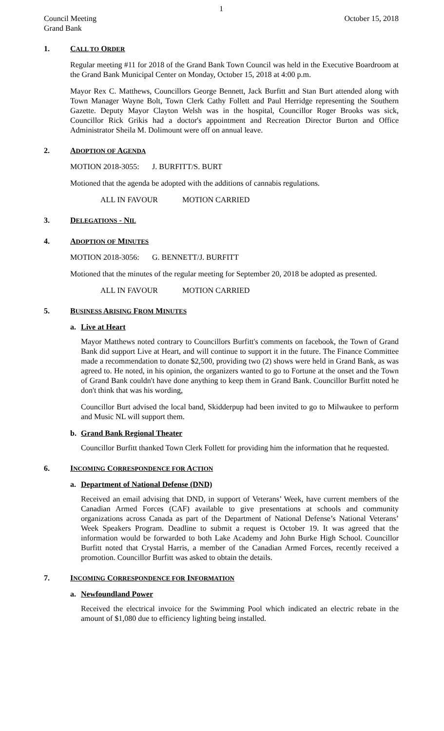1
Council Meeting
Grand Bank October 15, 2018
1. CALL TO ORDER
Regular meeting #11 for 2018 of the Grand Bank Town Council was held in the Executive Boardroom at the Grand Bank Municipal Center on Monday, October 15, 2018 at 4:00 p.m.
Mayor Rex C. Matthews, Councillors George Bennett, Jack Burfitt and Stan Burt attended along with Town Manager Wayne Bolt, Town Clerk Cathy Follett and Paul Herridge representing the Southern Gazette. Deputy Mayor Clayton Welsh was in the hospital, Councillor Roger Brooks was sick, Councillor Rick Grikis had a doctor's appointment and Recreation Director Burton and Office Administrator Sheila M. Dolimount were off on annual leave.
2. ADOPTION OF AGENDA
MOTION 2018-3055: J. BURFITT/S. BURT
Motioned that the agenda be adopted with the additions of cannabis regulations.
ALL IN FAVOUR MOTION CARRIED
3. DELEGATIONS - NIL
4. ADOPTION OF MINUTES
MOTION 2018-3056: G. BENNETT/J. BURFITT
Motioned that the minutes of the regular meeting for September 20, 2018 be adopted as presented.
ALL IN FAVOUR MOTION CARRIED
5. BUSINESS ARISING FROM MINUTES
a. Live at Heart
Mayor Matthews noted contrary to Councillors Burfitt's comments on facebook, the Town of Grand Bank did support Live at Heart, and will continue to support it in the future. The Finance Committee made a recommendation to donate $2,500, providing two (2) shows were held in Grand Bank, as was agreed to. He noted, in his opinion, the organizers wanted to go to Fortune at the onset and the Town of Grand Bank couldn't have done anything to keep them in Grand Bank. Councillor Burfitt noted he don't think that was his wording,
Councillor Burt advised the local band, Skidderpup had been invited to go to Milwaukee to perform and Music NL will support them.
b. Grand Bank Regional Theater
Councillor Burfitt thanked Town Clerk Follett for providing him the information that he requested.
6. INCOMING CORRESPONDENCE FOR ACTION
a. Department of National Defense (DND)
Received an email advising that DND, in support of Veterans’ Week, have current members of the Canadian Armed Forces (CAF) available to give presentations at schools and community organizations across Canada as part of the Department of National Defense’s National Veterans’ Week Speakers Program. Deadline to submit a request is October 19. It was agreed that the information would be forwarded to both Lake Academy and John Burke High School. Councillor Burfitt noted that Crystal Harris, a member of the Canadian Armed Forces, recently received a promotion. Councillor Burfitt was asked to obtain the details.
7. INCOMING CORRESPONDENCE FOR INFORMATION
a. Newfoundland Power
Received the electrical invoice for the Swimming Pool which indicated an electric rebate in the amount of $1,080 due to efficiency lighting being installed.